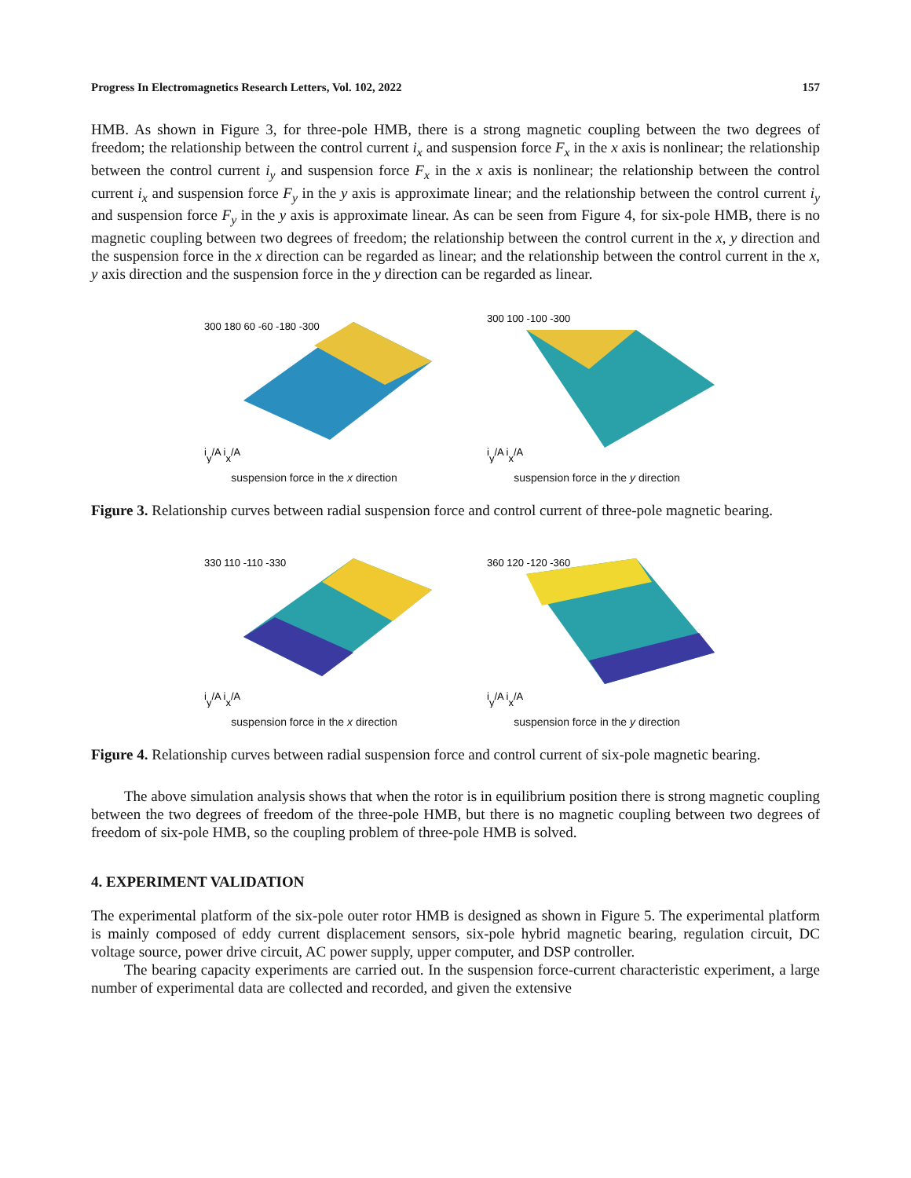Progress In Electromagnetics Research Letters, Vol. 102, 2022 157
HMB. As shown in Figure 3, for three-pole HMB, there is a strong magnetic coupling between the two degrees of freedom; the relationship between the control current i<sub>x</sub> and suspension force F<sub>x</sub> in the x axis is nonlinear; the relationship between the control current i<sub>y</sub> and suspension force F<sub>x</sub> in the x axis is nonlinear; the relationship between the control current i<sub>x</sub> and suspension force F<sub>y</sub> in the y axis is approximate linear; and the relationship between the control current i<sub>y</sub> and suspension force F<sub>y</sub> in the y axis is approximate linear. As can be seen from Figure 4, for six-pole HMB, there is no magnetic coupling between two degrees of freedom; the relationship between the control current in the x, y direction and the suspension force in the x direction can be regarded as linear; and the relationship between the control current in the x, y axis direction and the suspension force in the y direction can be regarded as linear.
300 180 60 -60 -180 -300
iy/A ix/A
suspension force in the x direction
300 100 -100 -300
iy/A ix/A
suspension force in the y direction
Figure 3. Relationship curves between radial suspension force and control current of three-pole magnetic bearing.
330 110 -110 -330
iy/A ix/A
suspension force in the x direction
360 120 -120 -360
iy/A ix/A
suspension force in the y direction
Figure 4. Relationship curves between radial suspension force and control current of six-pole magnetic bearing.
The above simulation analysis shows that when the rotor is in equilibrium position there is strong magnetic coupling between the two degrees of freedom of the three-pole HMB, but there is no magnetic coupling between two degrees of freedom of six-pole HMB, so the coupling problem of three-pole HMB is solved.
4. EXPERIMENT VALIDATION
The experimental platform of the six-pole outer rotor HMB is designed as shown in Figure 5. The experimental platform is mainly composed of eddy current displacement sensors, six-pole hybrid magnetic bearing, regulation circuit, DC voltage source, power drive circuit, AC power supply, upper computer, and DSP controller.
The bearing capacity experiments are carried out. In the suspension force-current characteristic experiment, a large number of experimental data are collected and recorded, and given the extensive